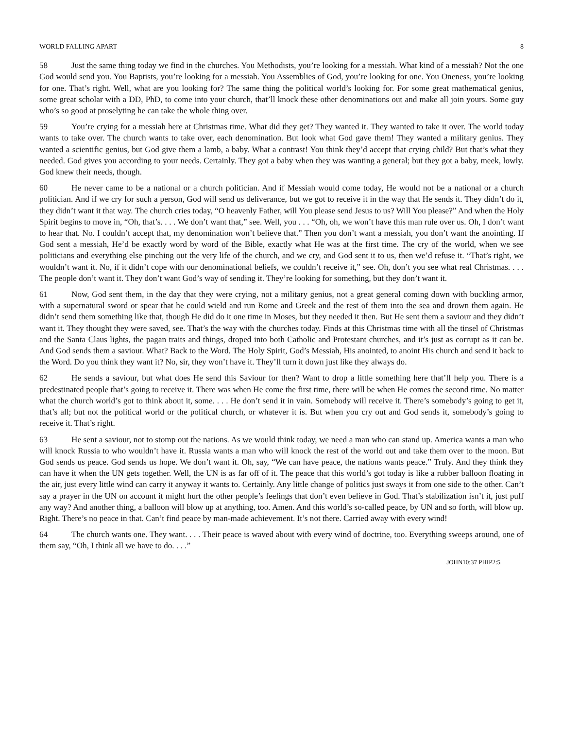WORLD FALLING APART 8
58 Just the same thing today we find in the churches. You Methodists, you’re looking for a messiah. What kind of a messiah? Not the one God would send you. You Baptists, you’re looking for a messiah. You Assemblies of God, you’re looking for one. You Oneness, you’re looking for one. That’s right. Well, what are you looking for? The same thing the political world’s looking for. For some great mathematical genius, some great scholar with a DD, PhD, to come into your church, that’ll knock these other denominations out and make all join yours. Some guy who’s so good at proselyting he can take the whole thing over.
59 You’re crying for a messiah here at Christmas time. What did they get? They wanted it. They wanted to take it over. The world today wants to take over. The church wants to take over, each denomination. But look what God gave them! They wanted a military genius. They wanted a scientific genius, but God give them a lamb, a baby. What a contrast! You think they’d accept that crying child? But that’s what they needed. God gives you according to your needs. Certainly. They got a baby when they was wanting a general; but they got a baby, meek, lowly. God knew their needs, though.
60 He never came to be a national or a church politician. And if Messiah would come today, He would not be a national or a church politician. And if we cry for such a person, God will send us deliverance, but we got to receive it in the way that He sends it. They didn’t do it, they didn’t want it that way. The church cries today, “O heavenly Father, will You please send Jesus to us? Will You please?” And when the Holy Spirit begins to move in, “Oh, that’s. . . . We don’t want that,” see. Well, you . . . “Oh, oh, we won’t have this man rule over us. Oh, I don’t want to hear that. No. I couldn’t accept that, my denomination won’t believe that.” Then you don’t want a messiah, you don’t want the anointing. If God sent a messiah, He’d be exactly word by word of the Bible, exactly what He was at the first time. The cry of the world, when we see politicians and everything else pinching out the very life of the church, and we cry, and God sent it to us, then we’d refuse it. “That’s right, we wouldn’t want it. No, if it didn’t cope with our denominational beliefs, we couldn’t receive it,” see. Oh, don’t you see what real Christmas. . . . The people don’t want it. They don’t want God’s way of sending it. They’re looking for something, but they don’t want it.
61 Now, God sent them, in the day that they were crying, not a military genius, not a great general coming down with buckling armor, with a supernatural sword or spear that he could wield and run Rome and Greek and the rest of them into the sea and drown them again. He didn’t send them something like that, though He did do it one time in Moses, but they needed it then. But He sent them a saviour and they didn’t want it. They thought they were saved, see. That’s the way with the churches today. Finds at this Christmas time with all the tinsel of Christmas and the Santa Claus lights, the pagan traits and things, droped into both Catholic and Protestant churches, and it’s just as corrupt as it can be. And God sends them a saviour. What? Back to the Word. The Holy Spirit, God’s Messiah, His anointed, to anoint His church and send it back to the Word. Do you think they want it? No, sir, they won’t have it. They’ll turn it down just like they always do.
62 He sends a saviour, but what does He send this Saviour for then? Want to drop a little something here that’ll help you. There is a predestinated people that’s going to receive it. There was when He come the first time, there will be when He comes the second time. No matter what the church world’s got to think about it, some. . . . He don’t send it in vain. Somebody will receive it. There’s somebody’s going to get it, that’s all; but not the political world or the political church, or whatever it is. But when you cry out and God sends it, somebody’s going to receive it. That’s right.
63 He sent a saviour, not to stomp out the nations. As we would think today, we need a man who can stand up. America wants a man who will knock Russia to who wouldn’t have it. Russia wants a man who will knock the rest of the world out and take them over to the moon. But God sends us peace. God sends us hope. We don’t want it. Oh, say, “We can have peace, the nations wants peace.” Truly. And they think they can have it when the UN gets together. Well, the UN is as far off of it. The peace that this world’s got today is like a rubber balloon floating in the air, just every little wind can carry it anyway it wants to. Certainly. Any little change of politics just sways it from one side to the other. Can’t say a prayer in the UN on account it might hurt the other people’s feelings that don’t even believe in God. That’s stabilization isn’t it, just puff any way? And another thing, a balloon will blow up at anything, too. Amen. And this world’s so-called peace, by UN and so forth, will blow up. Right. There’s no peace in that. Can’t find peace by man-made achievement. It’s not there. Carried away with every wind!
64 The church wants one. They want. . . . Their peace is waved about with every wind of doctrine, too. Everything sweeps around, one of them say, “Oh, I think all we have to do. . . .”
JOHN10:37 PHIP2:5